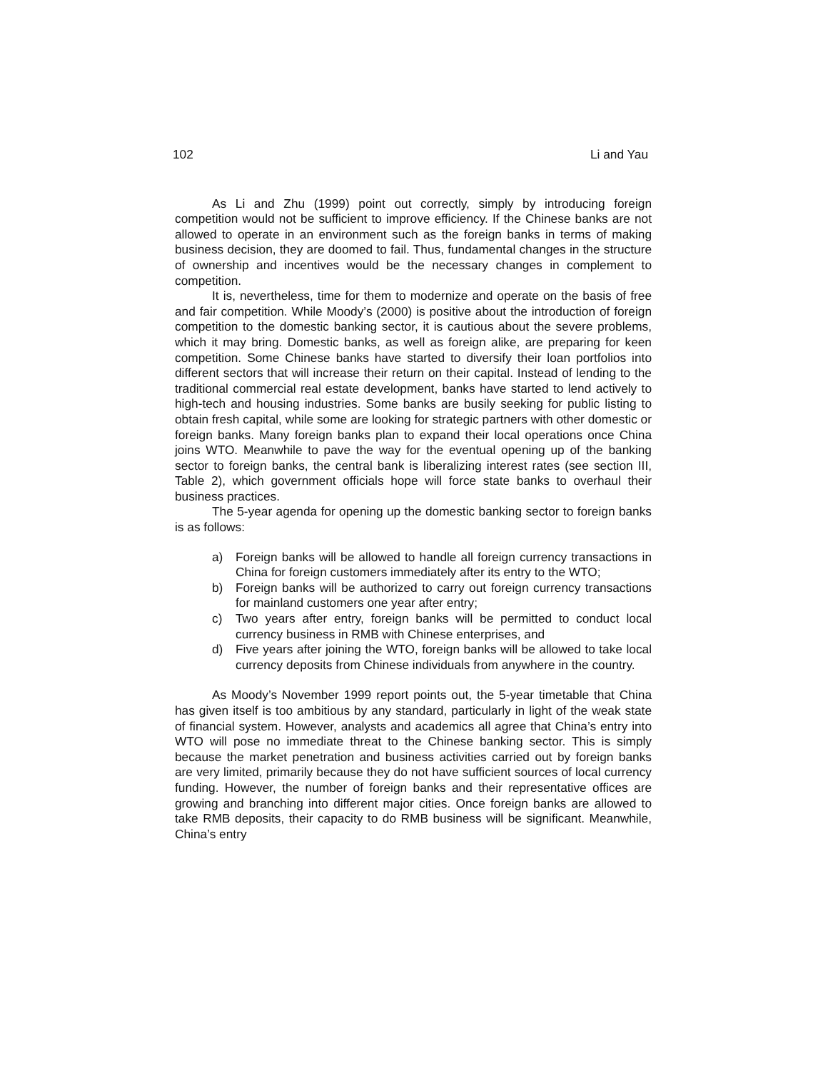102 Li and Yau
As Li and Zhu (1999) point out correctly, simply by introducing foreign competition would not be sufficient to improve efficiency. If the Chinese banks are not allowed to operate in an environment such as the foreign banks in terms of making business decision, they are doomed to fail. Thus, fundamental changes in the structure of ownership and incentives would be the necessary changes in complement to competition.
It is, nevertheless, time for them to modernize and operate on the basis of free and fair competition. While Moody’s (2000) is positive about the introduction of foreign competition to the domestic banking sector, it is cautious about the severe problems, which it may bring. Domestic banks, as well as foreign alike, are preparing for keen competition. Some Chinese banks have started to diversify their loan portfolios into different sectors that will increase their return on their capital. Instead of lending to the traditional commercial real estate development, banks have started to lend actively to high-tech and housing industries. Some banks are busily seeking for public listing to obtain fresh capital, while some are looking for strategic partners with other domestic or foreign banks. Many foreign banks plan to expand their local operations once China joins WTO. Meanwhile to pave the way for the eventual opening up of the banking sector to foreign banks, the central bank is liberalizing interest rates (see section III, Table 2), which government officials hope will force state banks to overhaul their business practices.
The 5-year agenda for opening up the domestic banking sector to foreign banks is as follows:
a) Foreign banks will be allowed to handle all foreign currency transactions in China for foreign customers immediately after its entry to the WTO;
b) Foreign banks will be authorized to carry out foreign currency transactions for mainland customers one year after entry;
c) Two years after entry, foreign banks will be permitted to conduct local currency business in RMB with Chinese enterprises, and
d) Five years after joining the WTO, foreign banks will be allowed to take local currency deposits from Chinese individuals from anywhere in the country.
As Moody’s November 1999 report points out, the 5-year timetable that China has given itself is too ambitious by any standard, particularly in light of the weak state of financial system. However, analysts and academics all agree that China’s entry into WTO will pose no immediate threat to the Chinese banking sector. This is simply because the market penetration and business activities carried out by foreign banks are very limited, primarily because they do not have sufficient sources of local currency funding. However, the number of foreign banks and their representative offices are growing and branching into different major cities. Once foreign banks are allowed to take RMB deposits, their capacity to do RMB business will be significant. Meanwhile, China’s entry